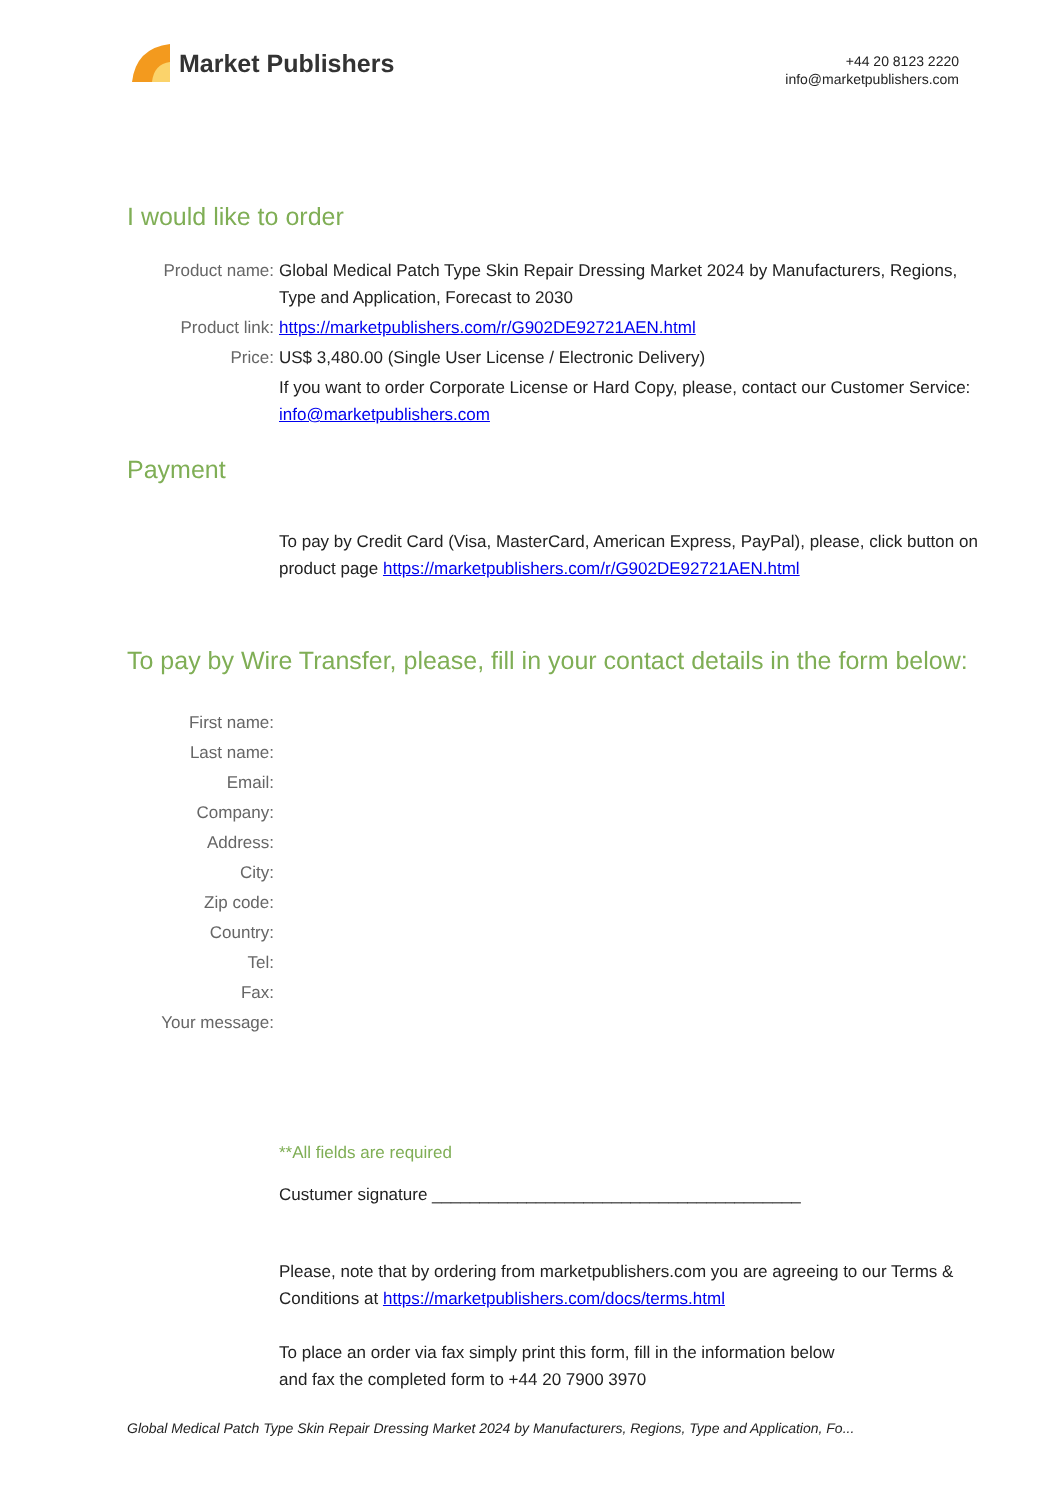Market Publishers
+44 20 8123 2220
info@marketpublishers.com
I would like to order
Product name: Global Medical Patch Type Skin Repair Dressing Market 2024 by Manufacturers, Regions, Type and Application, Forecast to 2030
Product link: https://marketpublishers.com/r/G902DE92721AEN.html
Price: US$ 3,480.00 (Single User License / Electronic Delivery)
If you want to order Corporate License or Hard Copy, please, contact our Customer Service:
info@marketpublishers.com
Payment
To pay by Credit Card (Visa, MasterCard, American Express, PayPal), please, click button on product page https://marketpublishers.com/r/G902DE92721AEN.html
To pay by Wire Transfer, please, fill in your contact details in the form below:
First name:
Last name:
Email:
Company:
Address:
City:
Zip code:
Country:
Tel:
Fax:
Your message:
**All fields are required
Custumer signature _______________________________________
Please, note that by ordering from marketpublishers.com you are agreeing to our Terms & Conditions at https://marketpublishers.com/docs/terms.html
To place an order via fax simply print this form, fill in the information below
and fax the completed form to +44 20 7900 3970
Global Medical Patch Type Skin Repair Dressing Market 2024 by Manufacturers, Regions, Type and Application, Fo...